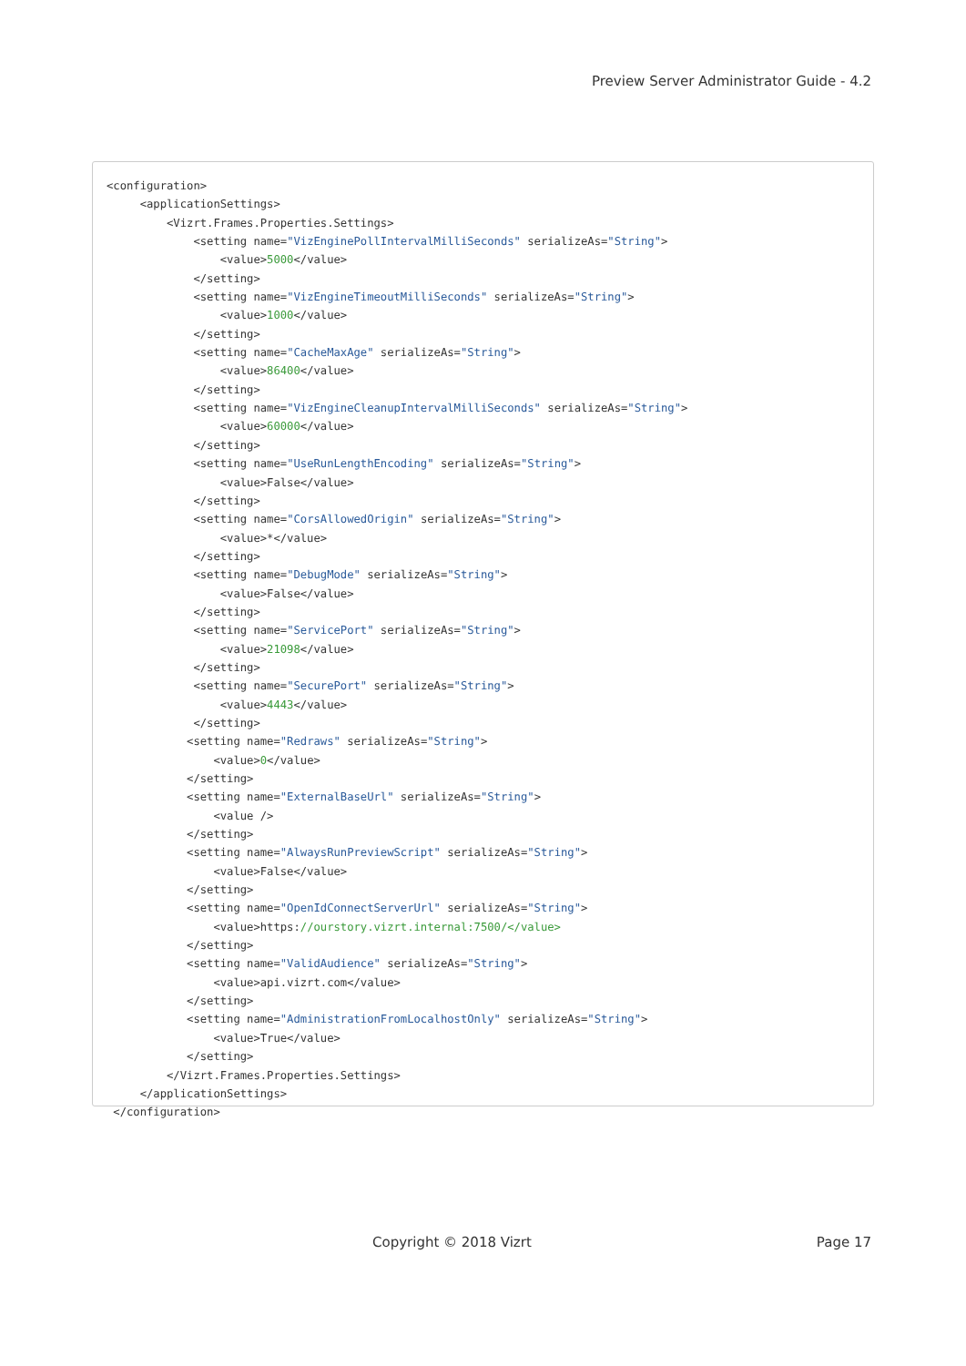Preview Server Administrator Guide - 4.2
<configuration>
     <applicationSettings>
         <Vizrt.Frames.Properties.Settings>
             <setting name="VizEnginePollIntervalMilliSeconds" serializeAs="String">
                 <value>5000</value>
             </setting>
             <setting name="VizEngineTimeoutMilliSeconds" serializeAs="String">
                 <value>1000</value>
             </setting>
             <setting name="CacheMaxAge" serializeAs="String">
                 <value>86400</value>
             </setting>
             <setting name="VizEngineCleanupIntervalMilliSeconds" serializeAs="String">
                 <value>60000</value>
             </setting>
             <setting name="UseRunLengthEncoding" serializeAs="String">
                 <value>False</value>
             </setting>
             <setting name="CorsAllowedOrigin" serializeAs="String">
                 <value>*</value>
             </setting>
             <setting name="DebugMode" serializeAs="String">
                 <value>False</value>
             </setting>
             <setting name="ServicePort" serializeAs="String">
                 <value>21098</value>
             </setting>
             <setting name="SecurePort" serializeAs="String">
                 <value>4443</value>
             </setting>
            <setting name="Redraws" serializeAs="String">
                <value>0</value>
            </setting>
            <setting name="ExternalBaseUrl" serializeAs="String">
                <value />
            </setting>
            <setting name="AlwaysRunPreviewScript" serializeAs="String">
                <value>False</value>
            </setting>
            <setting name="OpenIdConnectServerUrl" serializeAs="String">
                <value>https://ourstory.vizrt.internal:7500/</value>
            </setting>
            <setting name="ValidAudience" serializeAs="String">
                <value>api.vizrt.com</value>
            </setting>
            <setting name="AdministrationFromLocalhostOnly" serializeAs="String">
                <value>True</value>
            </setting>
         </Vizrt.Frames.Properties.Settings>
     </applicationSettings>
 </configuration>
Copyright © 2018 Vizrt Page 17